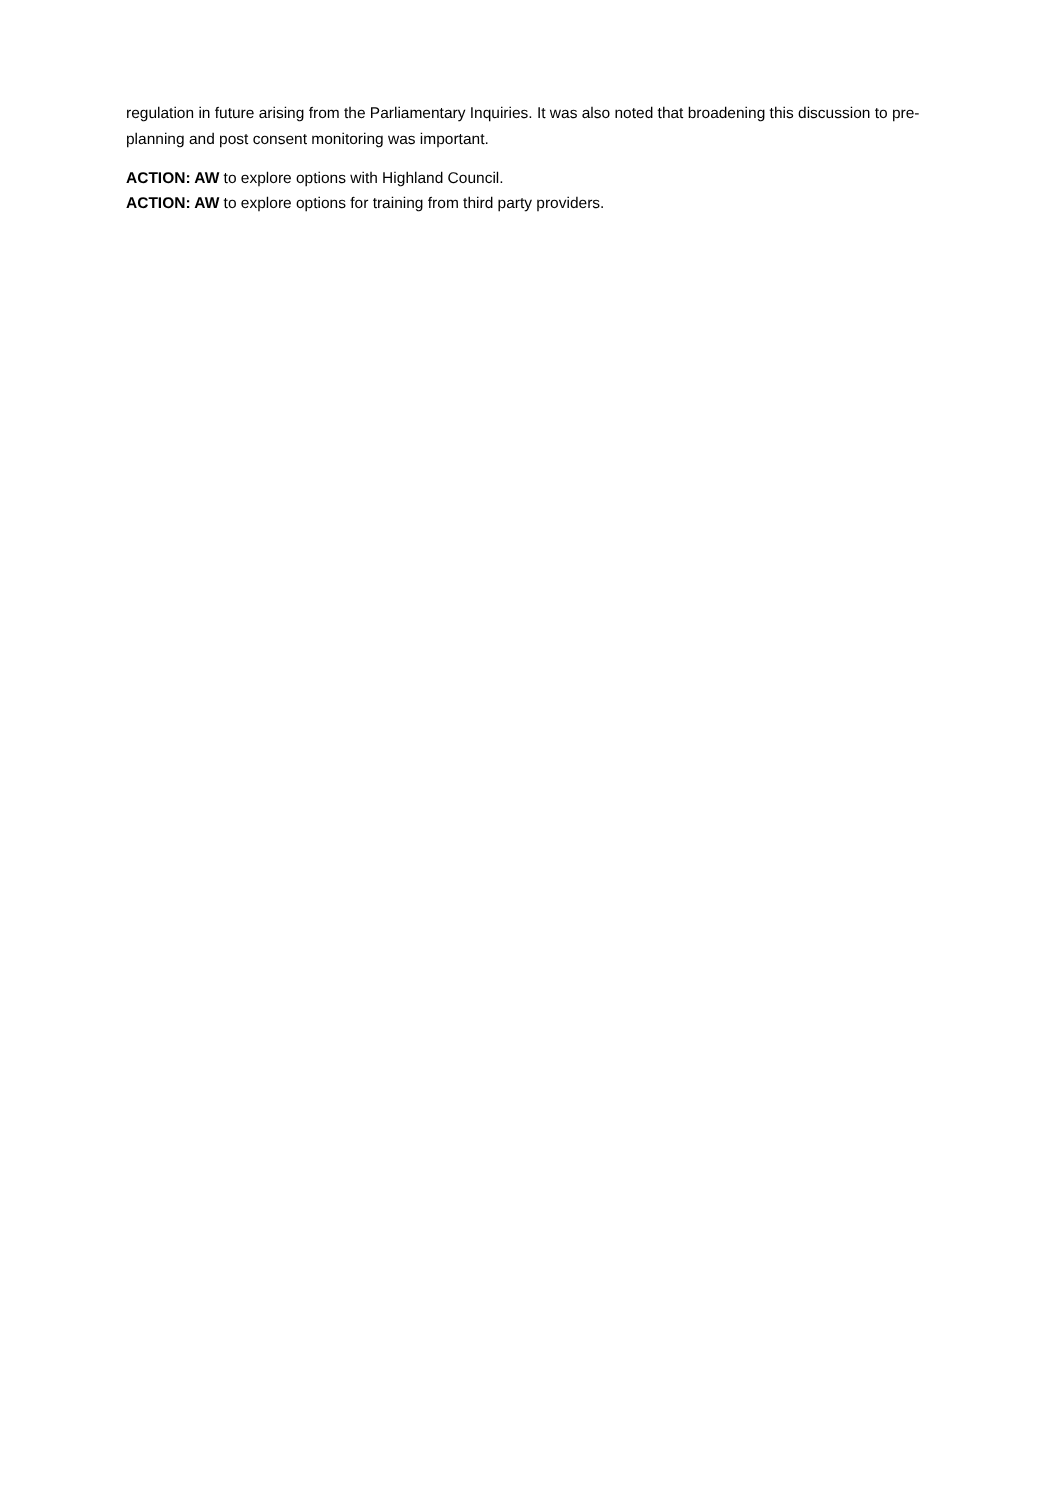regulation in future arising from the Parliamentary Inquiries. It was also noted that broadening this discussion to pre-planning and post consent monitoring was important.
ACTION: AW to explore options with Highland Council.
ACTION: AW to explore options for training from third party providers.